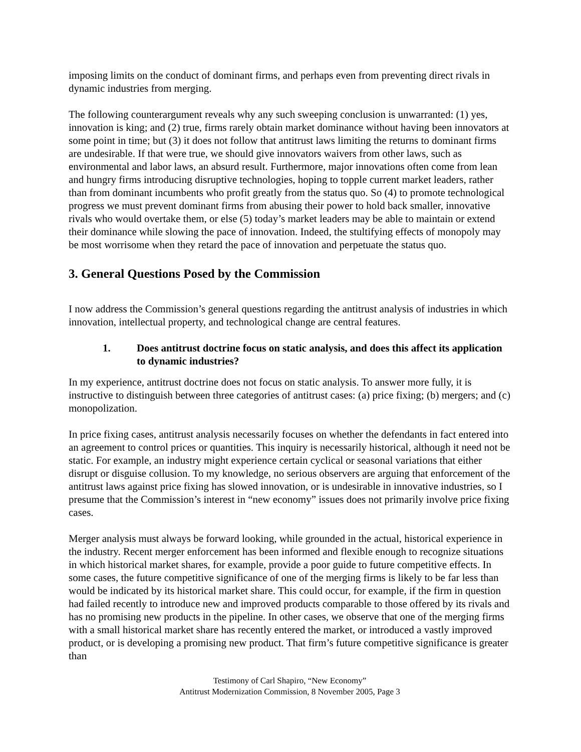imposing limits on the conduct of dominant firms, and perhaps even from preventing direct rivals in dynamic industries from merging.
The following counterargument reveals why any such sweeping conclusion is unwarranted: (1) yes, innovation is king; and (2) true, firms rarely obtain market dominance without having been innovators at some point in time; but (3) it does not follow that antitrust laws limiting the returns to dominant firms are undesirable. If that were true, we should give innovators waivers from other laws, such as environmental and labor laws, an absurd result. Furthermore, major innovations often come from lean and hungry firms introducing disruptive technologies, hoping to topple current market leaders, rather than from dominant incumbents who profit greatly from the status quo. So (4) to promote technological progress we must prevent dominant firms from abusing their power to hold back smaller, innovative rivals who would overtake them, or else (5) today’s market leaders may be able to maintain or extend their dominance while slowing the pace of innovation. Indeed, the stultifying effects of monopoly may be most worrisome when they retard the pace of innovation and perpetuate the status quo.
3. General Questions Posed by the Commission
I now address the Commission’s general questions regarding the antitrust analysis of industries in which innovation, intellectual property, and technological change are central features.
1. Does antitrust doctrine focus on static analysis, and does this affect its application to dynamic industries?
In my experience, antitrust doctrine does not focus on static analysis. To answer more fully, it is instructive to distinguish between three categories of antitrust cases: (a) price fixing; (b) mergers; and (c) monopolization.
In price fixing cases, antitrust analysis necessarily focuses on whether the defendants in fact entered into an agreement to control prices or quantities. This inquiry is necessarily historical, although it need not be static. For example, an industry might experience certain cyclical or seasonal variations that either disrupt or disguise collusion. To my knowledge, no serious observers are arguing that enforcement of the antitrust laws against price fixing has slowed innovation, or is undesirable in innovative industries, so I presume that the Commission’s interest in “new economy” issues does not primarily involve price fixing cases.
Merger analysis must always be forward looking, while grounded in the actual, historical experience in the industry. Recent merger enforcement has been informed and flexible enough to recognize situations in which historical market shares, for example, provide a poor guide to future competitive effects. In some cases, the future competitive significance of one of the merging firms is likely to be far less than would be indicated by its historical market share. This could occur, for example, if the firm in question had failed recently to introduce new and improved products comparable to those offered by its rivals and has no promising new products in the pipeline. In other cases, we observe that one of the merging firms with a small historical market share has recently entered the market, or introduced a vastly improved product, or is developing a promising new product. That firm’s future competitive significance is greater than
Testimony of Carl Shapiro, “New Economy”
Antitrust Modernization Commission, 8 November 2005, Page 3